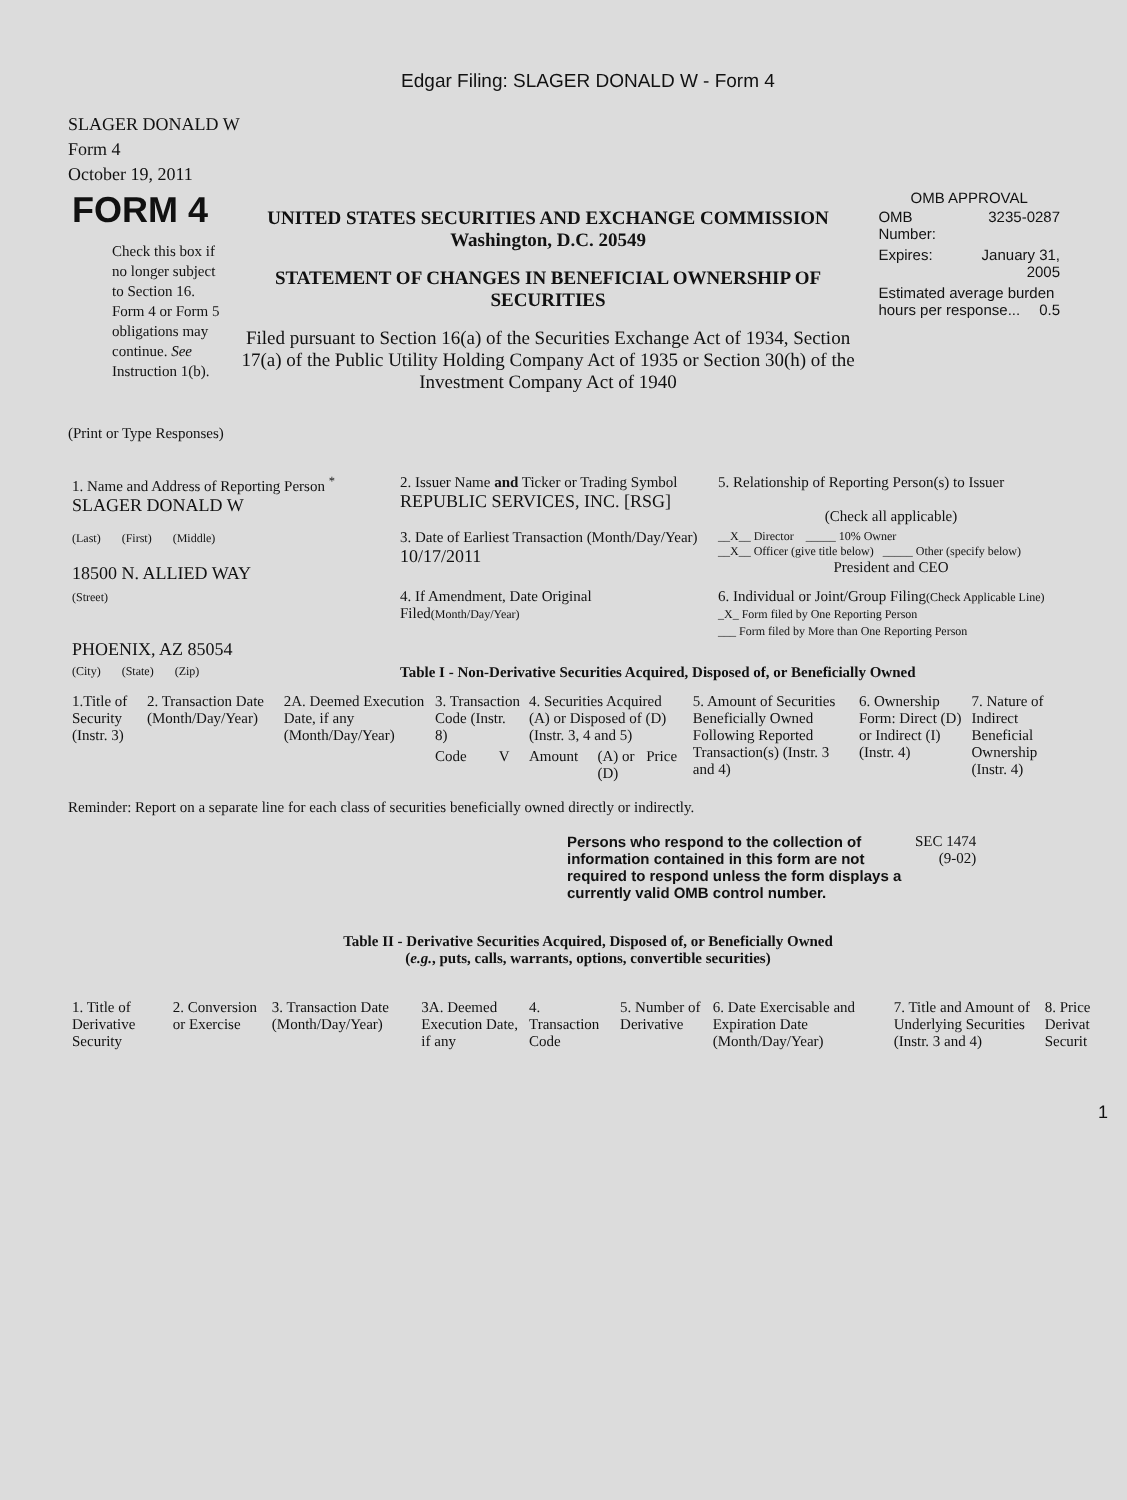Edgar Filing: SLAGER DONALD W - Form 4
SLAGER DONALD W
Form 4
October 19, 2011
| FORM 4 Check this box if no longer subject to Section 16. Form 4 or Form 5 obligations may continue. See Instruction 1(b). | UNITED STATES SECURITIES AND EXCHANGE COMMISSION Washington, D.C. 20549 STATEMENT OF CHANGES IN BENEFICIAL OWNERSHIP OF SECURITIES Filed pursuant to Section 16(a) of the Securities Exchange Act of 1934, Section 17(a) of the Public Utility Holding Company Act of 1935 or Section 30(h) of the Investment Company Act of 1940 | OMB APPROVAL / OMB Number: / 3235-0287 / / Expires: / January 31, 2005 / / Estimated average burden hours per response... 0.5 / / |
(Print or Type Responses)
| 1. Name and Address of Reporting Person <sup>*</sup> SLAGER DONALD W | 2. Issuer Name and Ticker or Trading Symbol REPUBLIC SERVICES, INC. [RSG] | 5. Relationship of Reporting Person(s) to Issuer (Check all applicable) |
| (Last) (First) (Middle) 18500 N. ALLIED WAY | 3. Date of Earliest Transaction (Month/Day/Year) 10/17/2011 | __X__ Director _____ 10% Owner __X__ Officer (give title below) _____ Other (specify below) President and CEO |
| (Street) PHOENIX, AZ 85054 | 4. If Amendment, Date Original Filed (Month/Day/Year) | 6. Individual or Joint/Group Filing (Check Applicable Line) _X_ Form filed by One Reporting Person ___ Form filed by More than One Reporting Person |
| (City) (State) (Zip) | Table I - Non-Derivative Securities Acquired, Disposed of, or Beneficially Owned | |
| 1.Title of Security (Instr. 3) | 2. Transaction Date (Month/Day/Year) | 2A. Deemed Execution Date, if any (Month/Day/Year) | 3. Transaction Code (Instr. 8) | | 4. Securities Acquired (A) or Disposed of (D) (Instr. 3, 4 and 5) | | | 5. Amount of Securities Beneficially Owned Following Reported Transaction(s) (Instr. 3 and 4) | 6. Ownership Form: Direct (D) or Indirect (I) (Instr. 4) | 7. Nature of Indirect Beneficial Ownership (Instr. 4) |
| --- | --- | --- | --- | --- | --- | --- | --- | --- | --- | --- |
| | | | Code | V | Amount | (A) or (D) | Price | | | |
Reminder: Report on a separate line for each class of securities beneficially owned directly or indirectly.
| Persons who respond to the collection of information contained in this form are not required to respond unless the form displays a currently valid OMB control number. | SEC 1474 (9-02) |
Table II - Derivative Securities Acquired, Disposed of, or Beneficially Owned
(e.g., puts, calls, warrants, options, convertible securities)
| 1. Title of Derivative Security | 2. Conversion or Exercise | 3. Transaction Date (Month/Day/Year) | 3A. Deemed Execution Date, if any | 4. Transaction Code | 5. Number of Derivative | 6. Date Exercisable and Expiration Date (Month/Day/Year) | 7. Title and Amount of Underlying Securities (Instr. 3 and 4) | 8. Price Derivat Securit |
| --- | --- | --- | --- | --- | --- | --- | --- | --- |
1